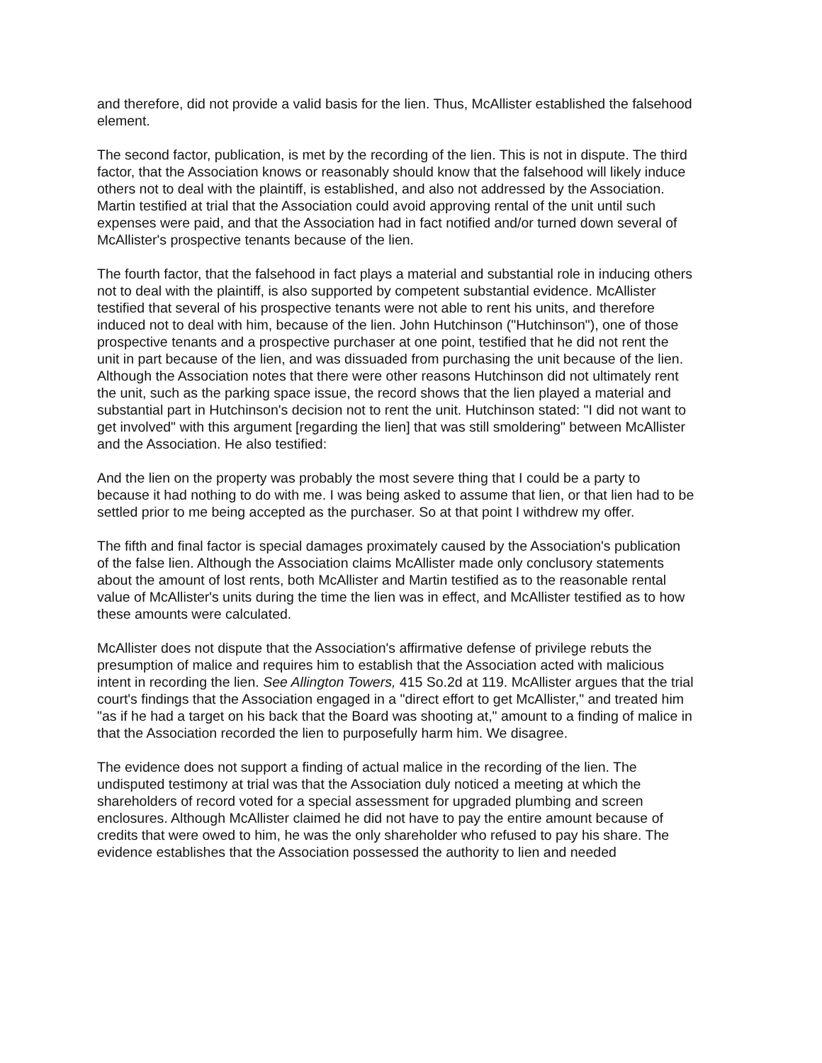and therefore, did not provide a valid basis for the lien. Thus, McAllister established the falsehood element.
The second factor, publication, is met by the recording of the lien. This is not in dispute. The third factor, that the Association knows or reasonably should know that the falsehood will likely induce others not to deal with the plaintiff, is established, and also not addressed by the Association. Martin testified at trial that the Association could avoid approving rental of the unit until such expenses were paid, and that the Association had in fact notified and/or turned down several of McAllister's prospective tenants because of the lien.
The fourth factor, that the falsehood in fact plays a material and substantial role in inducing others not to deal with the plaintiff, is also supported by competent substantial evidence. McAllister testified that several of his prospective tenants were not able to rent his units, and therefore induced not to deal with him, because of the lien. John Hutchinson ("Hutchinson"), one of those prospective tenants and a prospective purchaser at one point, testified that he did not rent the unit in part because of the lien, and was dissuaded from purchasing the unit because of the lien. Although the Association notes that there were other reasons Hutchinson did not ultimately rent the unit, such as the parking space issue, the record shows that the lien played a material and substantial part in Hutchinson's decision not to rent the unit. Hutchinson stated: "I did not want to get involved" with this argument [regarding the lien] that was still smoldering" between McAllister and the Association. He also testified:
And the lien on the property was probably the most severe thing that I could be a party to because it had nothing to do with me. I was being asked to assume that lien, or that lien had to be settled prior to me being accepted as the purchaser. So at that point I withdrew my offer.
The fifth and final factor is special damages proximately caused by the Association's publication of the false lien. Although the Association claims McAllister made only conclusory statements about the amount of lost rents, both McAllister and Martin testified as to the reasonable rental value of McAllister's units during the time the lien was in effect, and McAllister testified as to how these amounts were calculated.
McAllister does not dispute that the Association's affirmative defense of privilege rebuts the presumption of malice and requires him to establish that the Association acted with malicious intent in recording the lien. See Allington Towers, 415 So.2d at 119. McAllister argues that the trial court's findings that the Association engaged in a "direct effort to get McAllister," and treated him "as if he had a target on his back that the Board was shooting at," amount to a finding of malice in that the Association recorded the lien to purposefully harm him. We disagree.
The evidence does not support a finding of actual malice in the recording of the lien. The undisputed testimony at trial was that the Association duly noticed a meeting at which the shareholders of record voted for a special assessment for upgraded plumbing and screen enclosures. Although McAllister claimed he did not have to pay the entire amount because of credits that were owed to him, he was the only shareholder who refused to pay his share. The evidence establishes that the Association possessed the authority to lien and needed